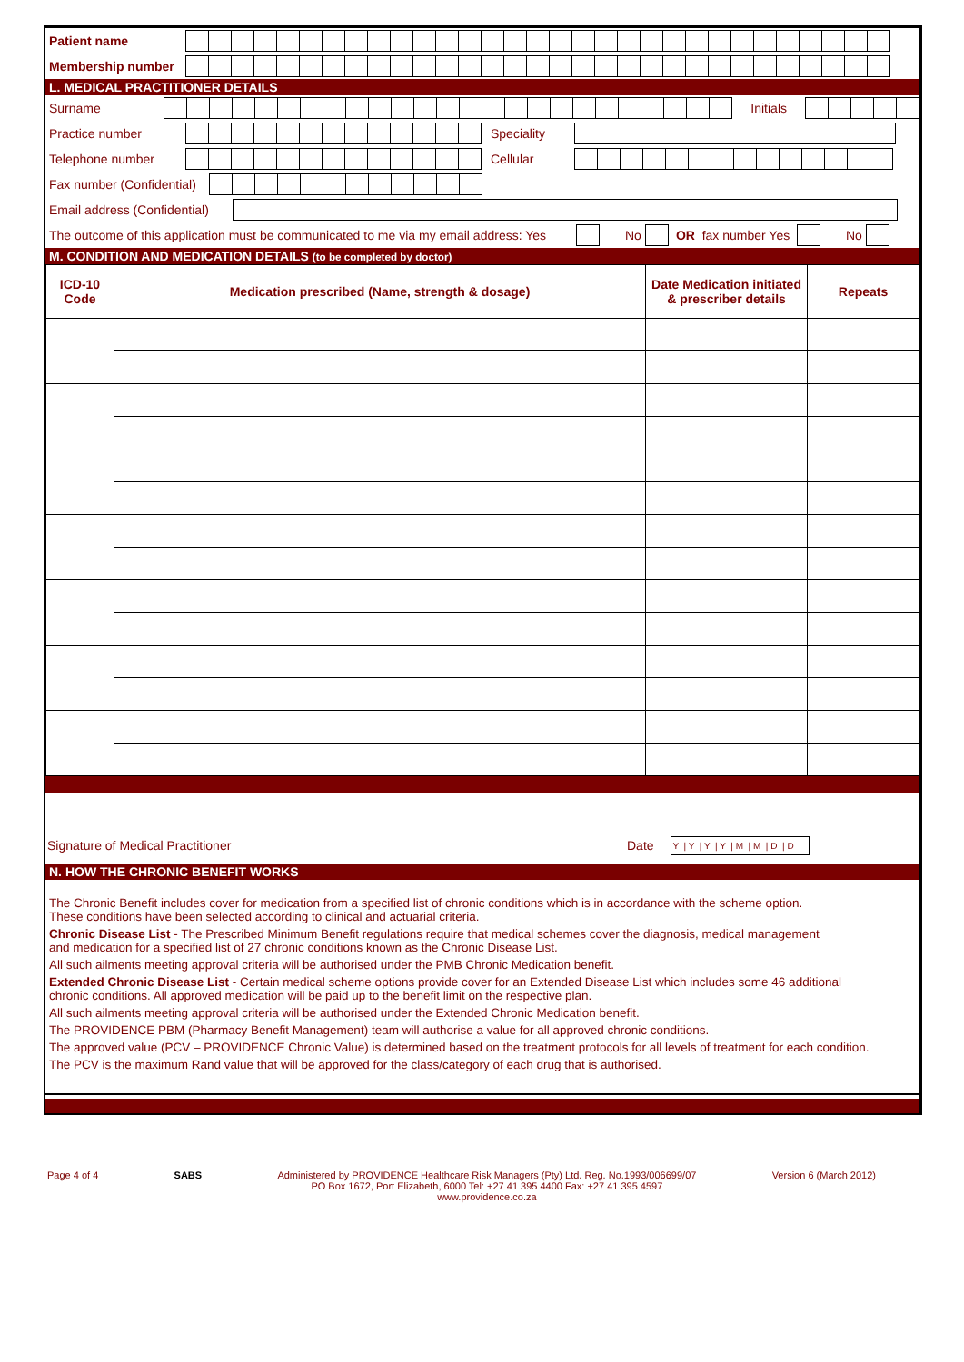Patient name
Membership number
L. MEDICAL PRACTITIONER DETAILS
Surname Initials
Practice number Speciality
Telephone number Cellular
Fax number (Confidential)
Email address (Confidential)
The outcome of this application must be communicated to me via my email address: Yes No OR fax number Yes No
M. CONDITION AND MEDICATION DETAILS (to be completed by doctor)
| ICD-10 Code | Medication prescribed (Name, strength & dosage) | Date Medication initiated & prescriber details | Repeats |
| --- | --- | --- | --- |
Signature of Medical Practitioner Date Y | Y | Y | Y | M | M | D | D
N. HOW THE CHRONIC BENEFIT WORKS
The Chronic Benefit includes cover for medication from a specified list of chronic conditions which is in accordance with the scheme option.
These conditions have been selected according to clinical and actuarial criteria.
Chronic Disease List - The Prescribed Minimum Benefit regulations require that medical schemes cover the diagnosis, medical management
and medication for a specified list of 27 chronic conditions known as the Chronic Disease List.
All such ailments meeting approval criteria will be authorised under the PMB Chronic Medication benefit.
Extended Chronic Disease List - Certain medical scheme options provide cover for an Extended Disease List which includes some 46 additional
chronic conditions. All approved medication will be paid up to the benefit limit on the respective plan.
All such ailments meeting approval criteria will be authorised under the Extended Chronic Medication benefit.
The PROVIDENCE PBM (Pharmacy Benefit Management) team will authorise a value for all approved chronic conditions.
The approved value (PCV – PROVIDENCE Chronic Value) is determined based on the treatment protocols for all levels of treatment for each condition.
The PCV is the maximum Rand value that will be approved for the class/category of each drug that is authorised.
Page 4 of 4 SABS Administered by PROVIDENCE Healthcare Risk Managers (Pty) Ltd. Reg. No.1993/006699/07
PO Box 1672, Port Elizabeth, 6000 Tel: +27 41 395 4400 Fax: +27 41 395 4597
www.providence.co.za Version 6 (March 2012)